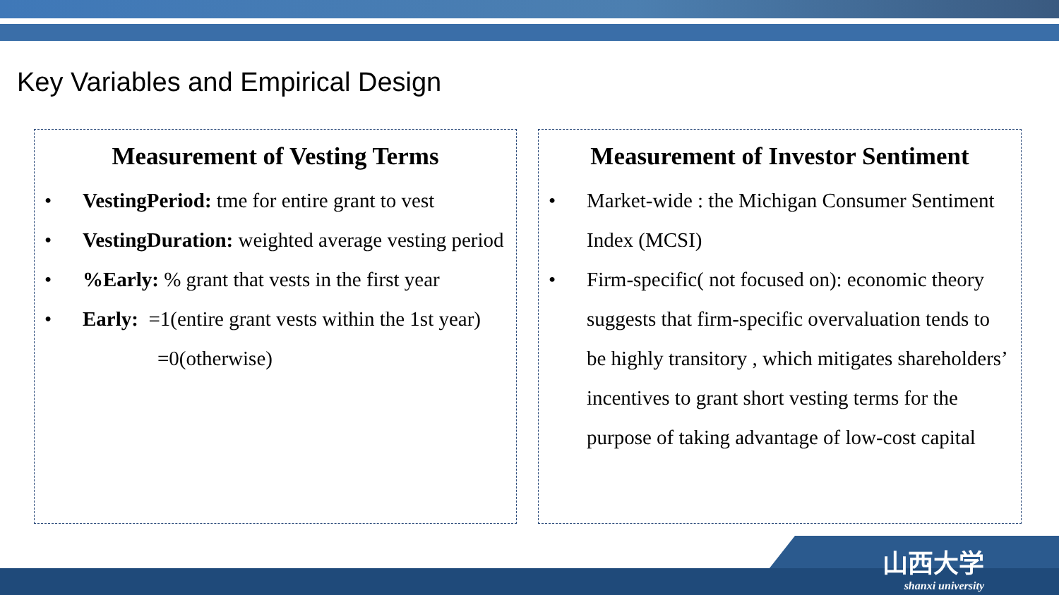Key Variables and Empirical Design
Measurement of Vesting Terms
• VestingPeriod: tme for entire grant to vest
• VestingDuration: weighted average vesting period
• %Early: % grant that vests in the first year
• Early: =1(entire grant vests within the 1st year)
=0(otherwise)
Measurement of Investor Sentiment
• Market-wide : the Michigan Consumer Sentiment Index (MCSI)
• Firm-specific( not focused on): economic theory suggests that firm-specific overvaluation tends to be highly transitory , which mitigates shareholders’ incentives to grant short vesting terms for the purpose of taking advantage of low-cost capital
山西大学
shanxi university